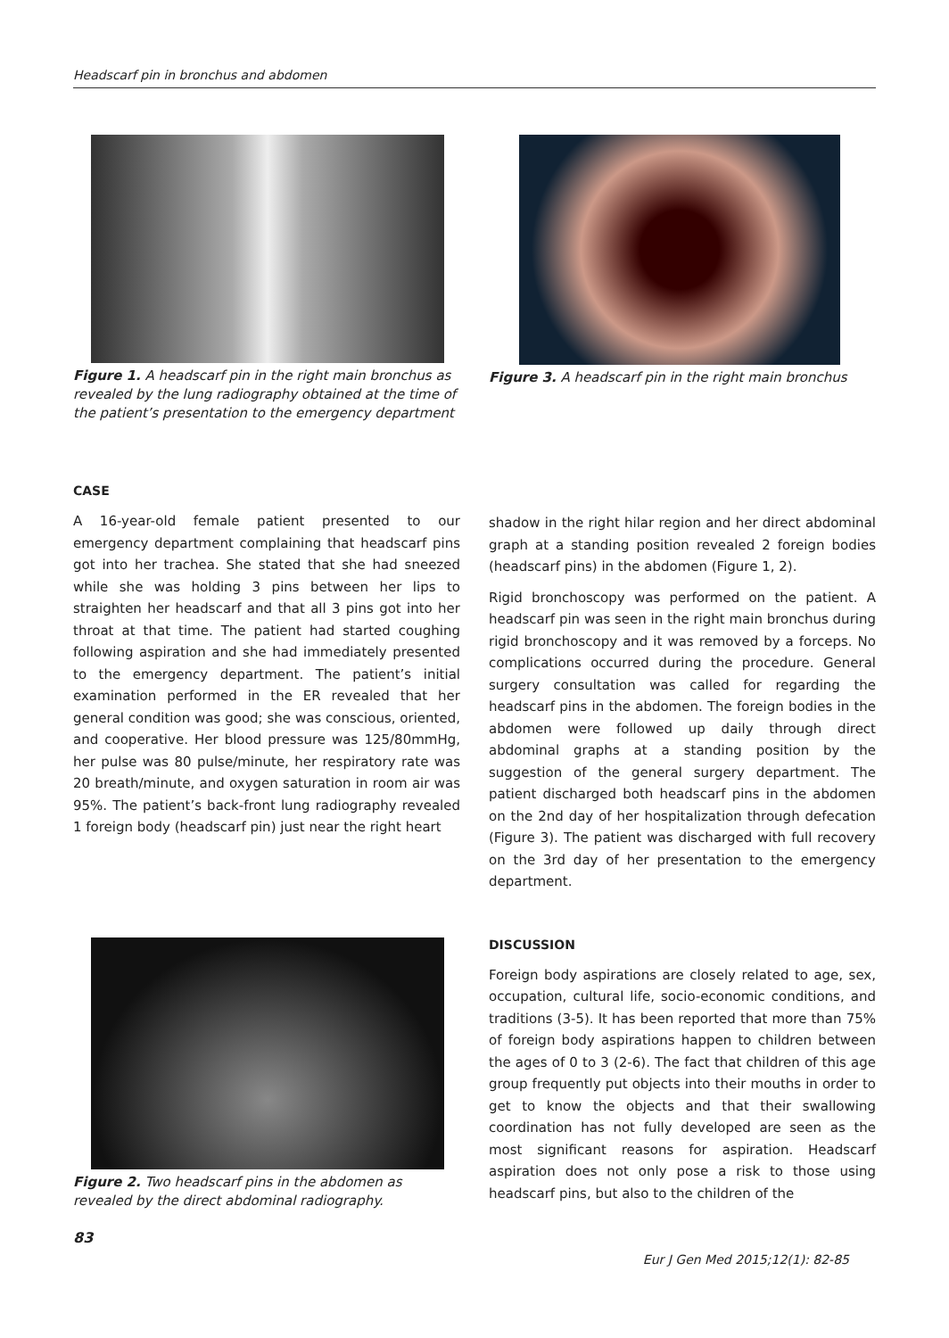Headscarf pin in bronchus and abdomen
Figure 1. A headscarf pin in the right main bronchus as revealed by the lung radiography obtained at the time of the patient’s presentation to the emergency department
Figure 3. A headscarf pin in the right main bronchus
CASE
A 16-year-old female patient presented to our emergency department complaining that headscarf pins got into her trachea. She stated that she had sneezed while she was holding 3 pins between her lips to straighten her headscarf and that all 3 pins got into her throat at that time. The patient had started coughing following aspiration and she had immediately presented to the emergency department. The patient’s initial examination performed in the ER revealed that her general condition was good; she was conscious, oriented, and cooperative. Her blood pressure was 125/80mmHg, her pulse was 80 pulse/minute, her respiratory rate was 20 breath/minute, and oxygen saturation in room air was 95%. The patient’s back-front lung radiography revealed 1 foreign body (headscarf pin) just near the right heart
shadow in the right hilar region and her direct abdominal graph at a standing position revealed 2 foreign bodies (headscarf pins) in the abdomen (Figure 1, 2).
Rigid bronchoscopy was performed on the patient. A headscarf pin was seen in the right main bronchus during rigid bronchoscopy and it was removed by a forceps. No complications occurred during the procedure. General surgery consultation was called for regarding the headscarf pins in the abdomen. The foreign bodies in the abdomen were followed up daily through direct abdominal graphs at a standing position by the suggestion of the general surgery department. The patient discharged both headscarf pins in the abdomen on the 2nd day of her hospitalization through defecation (Figure 3). The patient was discharged with full recovery on the 3rd day of her presentation to the emergency department.
Figure 2. Two headscarf pins in the abdomen as revealed by the direct abdominal radiography.
DISCUSSION
Foreign body aspirations are closely related to age, sex, occupation, cultural life, socio-economic conditions, and traditions (3-5). It has been reported that more than 75% of foreign body aspirations happen to children between the ages of 0 to 3 (2-6). The fact that children of this age group frequently put objects into their mouths in order to get to know the objects and that their swallowing coordination has not fully developed are seen as the most significant reasons for aspiration. Headscarf aspiration does not only pose a risk to those using headscarf pins, but also to the children of the
83
Eur J Gen Med 2015;12(1): 82-85